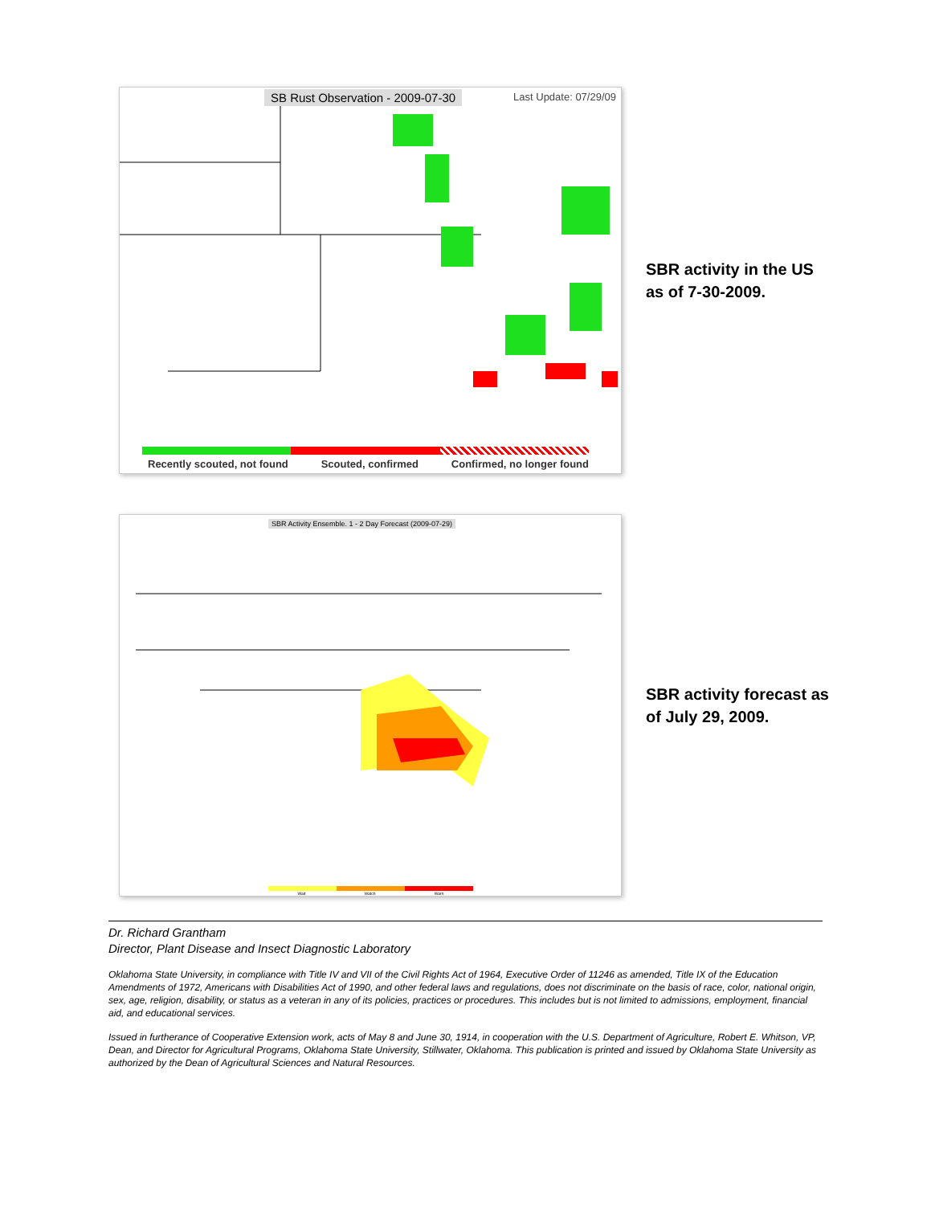SB Rust Observation - 2009-07-30 Last Update: 07/29/09
Recently scouted, not found Scouted, confirmed Confirmed, no longer found
SBR activity in the US as of 7-30-2009.
SBR Activity Ensemble. 1 - 2 Day Forecast (2009-07-29)
Wait Watch Warn
SBR activity forecast as of July 29, 2009.
Dr. Richard Grantham
Director, Plant Disease and Insect Diagnostic Laboratory
Oklahoma State University, in compliance with Title IV and VII of the Civil Rights Act of 1964, Executive Order of 11246 as amended, Title IX of the Education Amendments of 1972, Americans with Disabilities Act of 1990, and other federal laws and regulations, does not discriminate on the basis of race, color, national origin, sex, age, religion, disability, or status as a veteran in any of its policies, practices or procedures. This includes but is not limited to admissions, employment, financial aid, and educational services.
Issued in furtherance of Cooperative Extension work, acts of May 8 and June 30, 1914, in cooperation with the U.S. Department of Agriculture, Robert E. Whitson, VP, Dean, and Director for Agricultural Programs, Oklahoma State University, Stillwater, Oklahoma. This publication is printed and issued by Oklahoma State University as authorized by the Dean of Agricultural Sciences and Natural Resources.